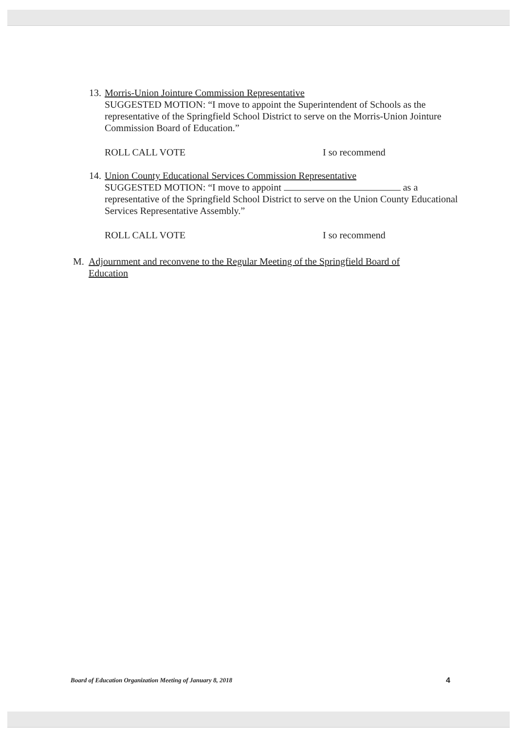13.
Morris-Union Jointure Commission Representative
SUGGESTED MOTION: “I move to appoint the Superintendent of Schools as the representative of the Springfield School District to serve on the Morris-Union Jointure Commission Board of Education.”
ROLL CALL VOTE I so recommend
14.
Union County Educational Services Commission Representative
SUGGESTED MOTION: “I move to appoint as a representative of the Springfield School District to serve on the Union County Educational Services Representative Assembly.”
ROLL CALL VOTE I so recommend
M. Adjournment and reconvene to the Regular Meeting of the Springfield Board of Education
Board of Education Organization Meeting of January 8, 2018 4